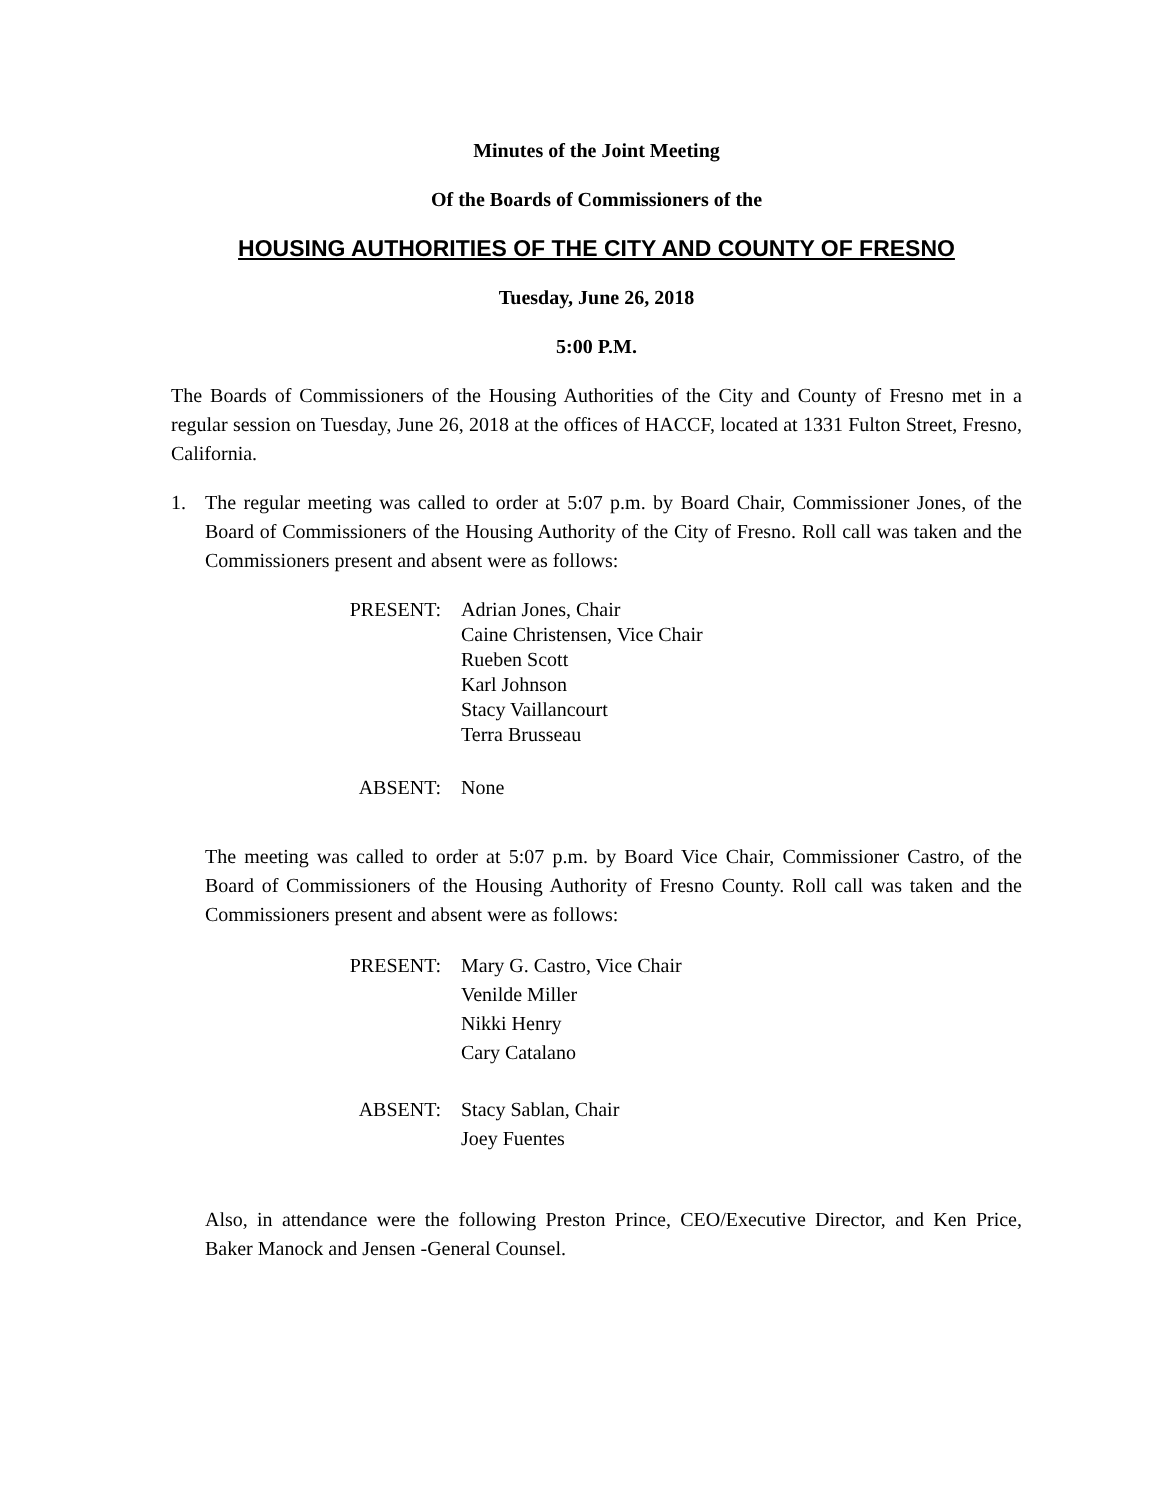Minutes of the Joint Meeting
Of the Boards of Commissioners of the
HOUSING AUTHORITIES OF THE CITY AND COUNTY OF FRESNO
Tuesday, June 26, 2018
5:00 P.M.
The Boards of Commissioners of the Housing Authorities of the City and County of Fresno met in a regular session on Tuesday, June 26, 2018 at the offices of HACCF, located at 1331 Fulton Street, Fresno, California.
1. The regular meeting was called to order at 5:07 p.m. by Board Chair, Commissioner Jones, of the Board of Commissioners of the Housing Authority of the City of Fresno. Roll call was taken and the Commissioners present and absent were as follows:
PRESENT: Adrian Jones, Chair
Caine Christensen, Vice Chair
Rueben Scott
Karl Johnson
Stacy Vaillancourt
Terra Brusseau
ABSENT: None
The meeting was called to order at 5:07 p.m. by Board Vice Chair, Commissioner Castro, of the Board of Commissioners of the Housing Authority of Fresno County. Roll call was taken and the Commissioners present and absent were as follows:
PRESENT: Mary G. Castro, Vice Chair
Venilde Miller
Nikki Henry
Cary Catalano
ABSENT: Stacy Sablan, Chair
Joey Fuentes
Also, in attendance were the following Preston Prince, CEO/Executive Director, and Ken Price, Baker Manock and Jensen -General Counsel.